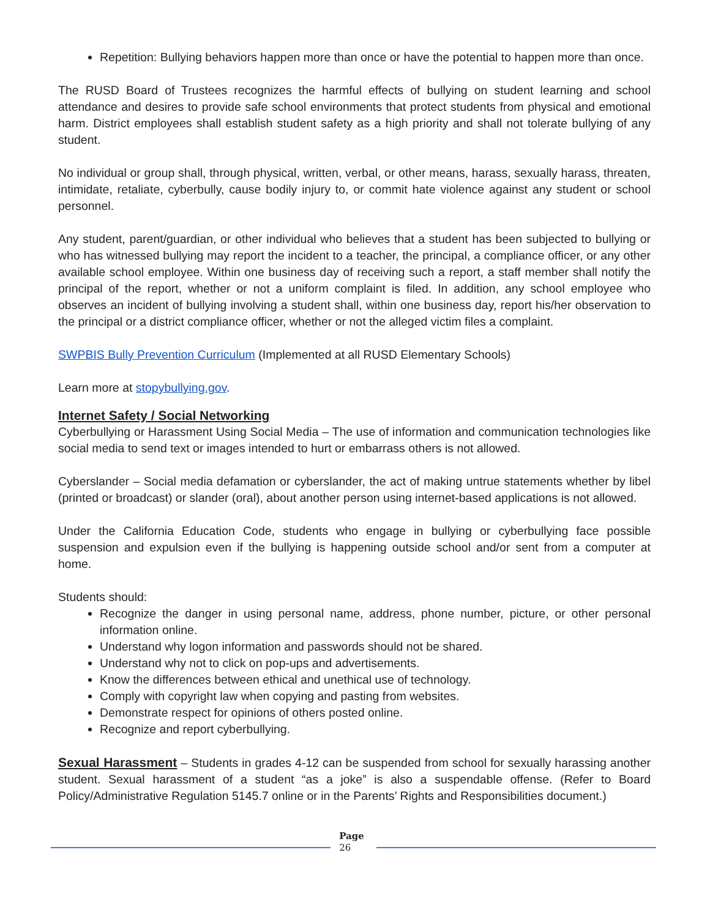Repetition: Bullying behaviors happen more than once or have the potential to happen more than once.
The RUSD Board of Trustees recognizes the harmful effects of bullying on student learning and school attendance and desires to provide safe school environments that protect students from physical and emotional harm. District employees shall establish student safety as a high priority and shall not tolerate bullying of any student.
No individual or group shall, through physical, written, verbal, or other means, harass, sexually harass, threaten, intimidate, retaliate, cyberbully, cause bodily injury to, or commit hate violence against any student or school personnel.
Any student, parent/guardian, or other individual who believes that a student has been subjected to bullying or who has witnessed bullying may report the incident to a teacher, the principal, a compliance officer, or any other available school employee. Within one business day of receiving such a report, a staff member shall notify the principal of the report, whether or not a uniform complaint is filed. In addition, any school employee who observes an incident of bullying involving a student shall, within one business day, report his/her observation to the principal or a district compliance officer, whether or not the alleged victim files a complaint.
SWPBIS Bully Prevention Curriculum (Implemented at all RUSD Elementary Schools)
Learn more at stopybullying.gov.
Internet Safety / Social Networking
Cyberbullying or Harassment Using Social Media – The use of information and communication technologies like social media to send text or images intended to hurt or embarrass others is not allowed.
Cyberslander – Social media defamation or cyberslander, the act of making untrue statements whether by libel (printed or broadcast) or slander (oral), about another person using internet-based applications is not allowed.
Under the California Education Code, students who engage in bullying or cyberbullying face possible suspension and expulsion even if the bullying is happening outside school and/or sent from a computer at home.
Students should:
Recognize the danger in using personal name, address, phone number, picture, or other personal information online.
Understand why logon information and passwords should not be shared.
Understand why not to click on pop-ups and advertisements.
Know the differences between ethical and unethical use of technology.
Comply with copyright law when copying and pasting from websites.
Demonstrate respect for opinions of others posted online.
Recognize and report cyberbullying.
Sexual Harassment – Students in grades 4-12 can be suspended from school for sexually harassing another student. Sexual harassment of a student “as a joke” is also a suspendable offense. (Refer to Board Policy/Administrative Regulation 5145.7 online or in the Parents’ Rights and Responsibilities document.)
Page
26